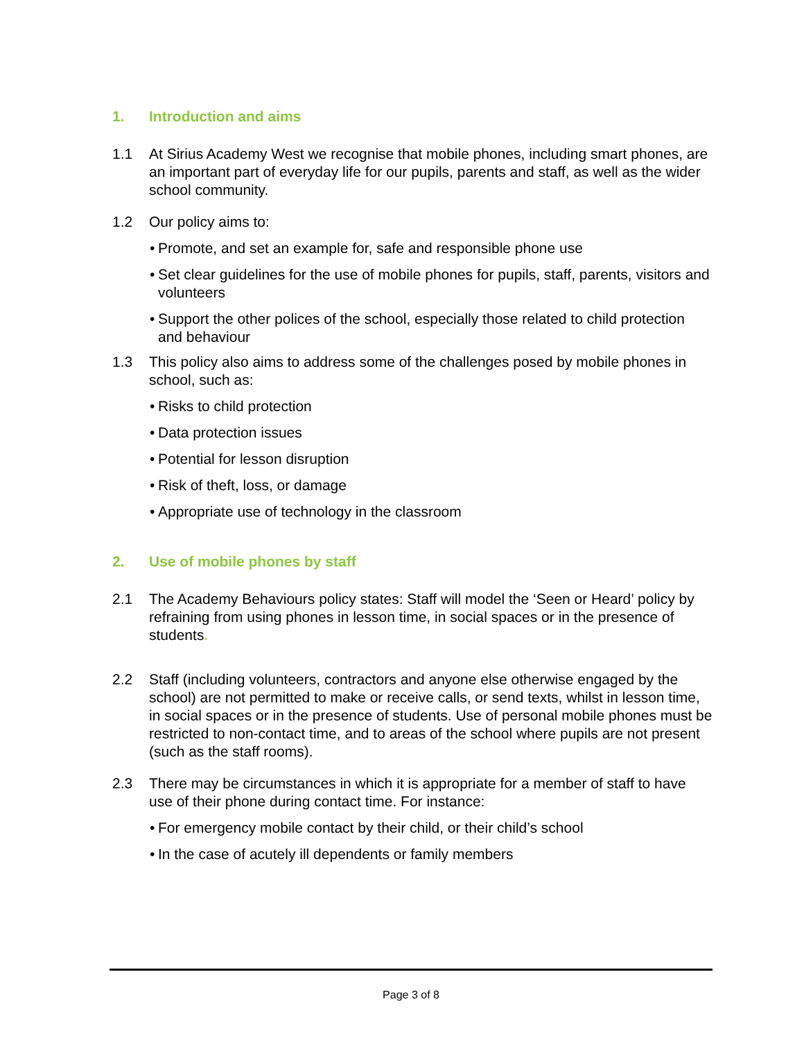1. Introduction and aims
1.1 At Sirius Academy West we recognise that mobile phones, including smart phones, are an important part of everyday life for our pupils, parents and staff, as well as the wider school community.
1.2 Our policy aims to:
• Promote, and set an example for, safe and responsible phone use
• Set clear guidelines for the use of mobile phones for pupils, staff, parents, visitors and volunteers
• Support the other polices of the school, especially those related to child protection and behaviour
1.3 This policy also aims to address some of the challenges posed by mobile phones in school, such as:
• Risks to child protection
• Data protection issues
• Potential for lesson disruption
• Risk of theft, loss, or damage
• Appropriate use of technology in the classroom
2. Use of mobile phones by staff
2.1 The Academy Behaviours policy states: Staff will model the ‘Seen or Heard’ policy by refraining from using phones in lesson time, in social spaces or in the presence of students.
2.2 Staff (including volunteers, contractors and anyone else otherwise engaged by the school) are not permitted to make or receive calls, or send texts, whilst in lesson time, in social spaces or in the presence of students. Use of personal mobile phones must be restricted to non-contact time, and to areas of the school where pupils are not present (such as the staff rooms).
2.3 There may be circumstances in which it is appropriate for a member of staff to have use of their phone during contact time. For instance:
• For emergency mobile contact by their child, or their child’s school
• In the case of acutely ill dependents or family members
Page 3 of 8